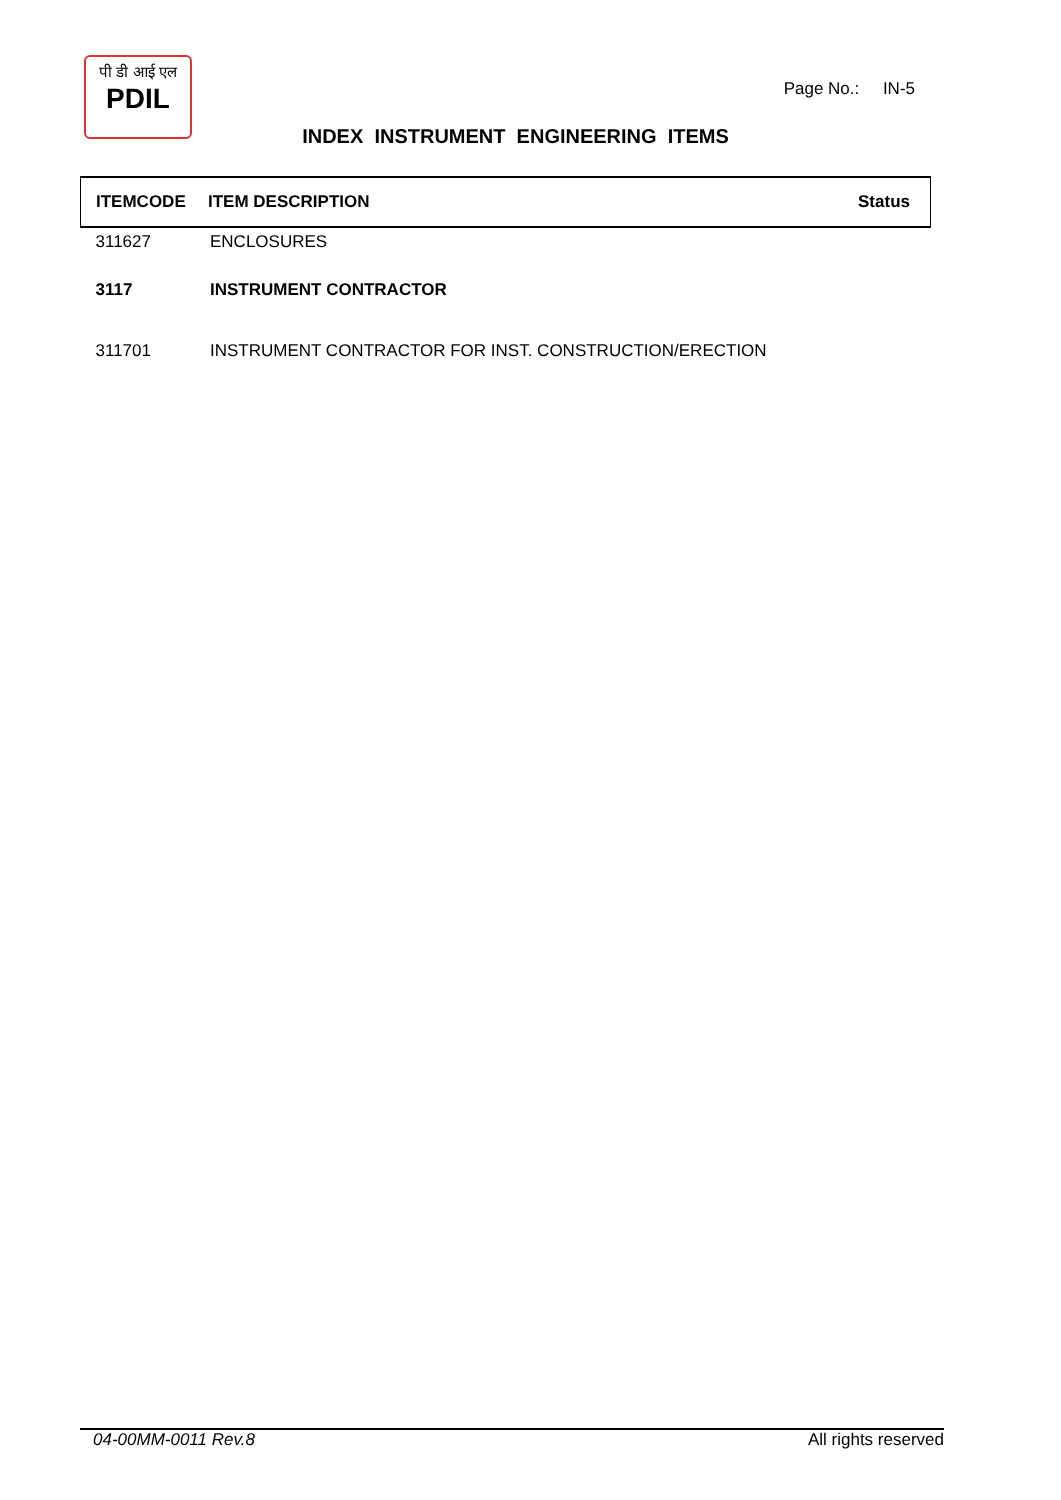पी डी आई एल
PDIL
Page No.: IN-5
INDEX INSTRUMENT ENGINEERING ITEMS
| ITEMCODE | ITEM DESCRIPTION | Status |
| --- | --- | --- |
| 311627 | ENCLOSURES | |
| 3117 | INSTRUMENT CONTRACTOR | |
| 311701 | INSTRUMENT CONTRACTOR FOR INST. CONSTRUCTION/ERECTION | |
04-00MM-0011 Rev.8 All rights reserved